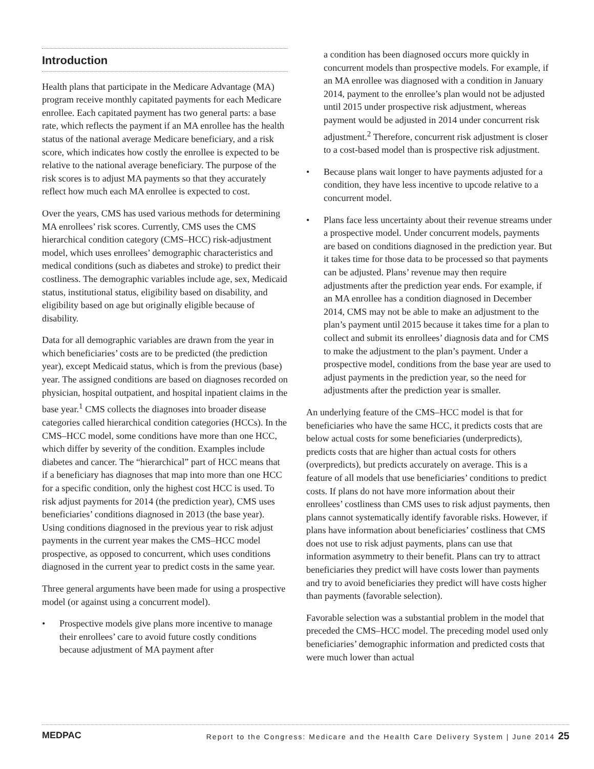Introduction
Health plans that participate in the Medicare Advantage (MA) program receive monthly capitated payments for each Medicare enrollee. Each capitated payment has two general parts: a base rate, which reflects the payment if an MA enrollee has the health status of the national average Medicare beneficiary, and a risk score, which indicates how costly the enrollee is expected to be relative to the national average beneficiary. The purpose of the risk scores is to adjust MA payments so that they accurately reflect how much each MA enrollee is expected to cost.
Over the years, CMS has used various methods for determining MA enrollees’ risk scores. Currently, CMS uses the CMS hierarchical condition category (CMS–HCC) risk-adjustment model, which uses enrollees’ demographic characteristics and medical conditions (such as diabetes and stroke) to predict their costliness. The demographic variables include age, sex, Medicaid status, institutional status, eligibility based on disability, and eligibility based on age but originally eligible because of disability.
Data for all demographic variables are drawn from the year in which beneficiaries’ costs are to be predicted (the prediction year), except Medicaid status, which is from the previous (base) year. The assigned conditions are based on diagnoses recorded on physician, hospital outpatient, and hospital inpatient claims in the base year.<sup>1</sup> CMS collects the diagnoses into broader disease categories called hierarchical condition categories (HCCs). In the CMS–HCC model, some conditions have more than one HCC, which differ by severity of the condition. Examples include diabetes and cancer. The “hierarchical” part of HCC means that if a beneficiary has diagnoses that map into more than one HCC for a specific condition, only the highest cost HCC is used. To risk adjust payments for 2014 (the prediction year), CMS uses beneficiaries’ conditions diagnosed in 2013 (the base year). Using conditions diagnosed in the previous year to risk adjust payments in the current year makes the CMS–HCC model prospective, as opposed to concurrent, which uses conditions diagnosed in the current year to predict costs in the same year.
Three general arguments have been made for using a prospective model (or against using a concurrent model).
• Prospective models give plans more incentive to manage their enrollees’ care to avoid future costly conditions because adjustment of MA payment after
a condition has been diagnosed occurs more quickly in concurrent models than prospective models. For example, if an MA enrollee was diagnosed with a condition in January 2014, payment to the enrollee’s plan would not be adjusted until 2015 under prospective risk adjustment, whereas payment would be adjusted in 2014 under concurrent risk adjustment.<sup>2</sup> Therefore, concurrent risk adjustment is closer to a cost-based model than is prospective risk adjustment.
• Because plans wait longer to have payments adjusted for a condition, they have less incentive to upcode relative to a concurrent model.
• Plans face less uncertainty about their revenue streams under a prospective model. Under concurrent models, payments are based on conditions diagnosed in the prediction year. But it takes time for those data to be processed so that payments can be adjusted. Plans’ revenue may then require adjustments after the prediction year ends. For example, if an MA enrollee has a condition diagnosed in December 2014, CMS may not be able to make an adjustment to the plan’s payment until 2015 because it takes time for a plan to collect and submit its enrollees’ diagnosis data and for CMS to make the adjustment to the plan’s payment. Under a prospective model, conditions from the base year are used to adjust payments in the prediction year, so the need for adjustments after the prediction year is smaller.
An underlying feature of the CMS–HCC model is that for beneficiaries who have the same HCC, it predicts costs that are below actual costs for some beneficiaries (underpredicts), predicts costs that are higher than actual costs for others (overpredicts), but predicts accurately on average. This is a feature of all models that use beneficiaries’ conditions to predict costs. If plans do not have more information about their enrollees’ costliness than CMS uses to risk adjust payments, then plans cannot systematically identify favorable risks. However, if plans have information about beneficiaries’ costliness that CMS does not use to risk adjust payments, plans can use that information asymmetry to their benefit. Plans can try to attract beneficiaries they predict will have costs lower than payments and try to avoid beneficiaries they predict will have costs higher than payments (favorable selection).
Favorable selection was a substantial problem in the model that preceded the CMS–HCC model. The preceding model used only beneficiaries’ demographic information and predicted costs that were much lower than actual
MEDPAC Report to the Congress: Medicare and the Health Care Delivery System | June 2014 25